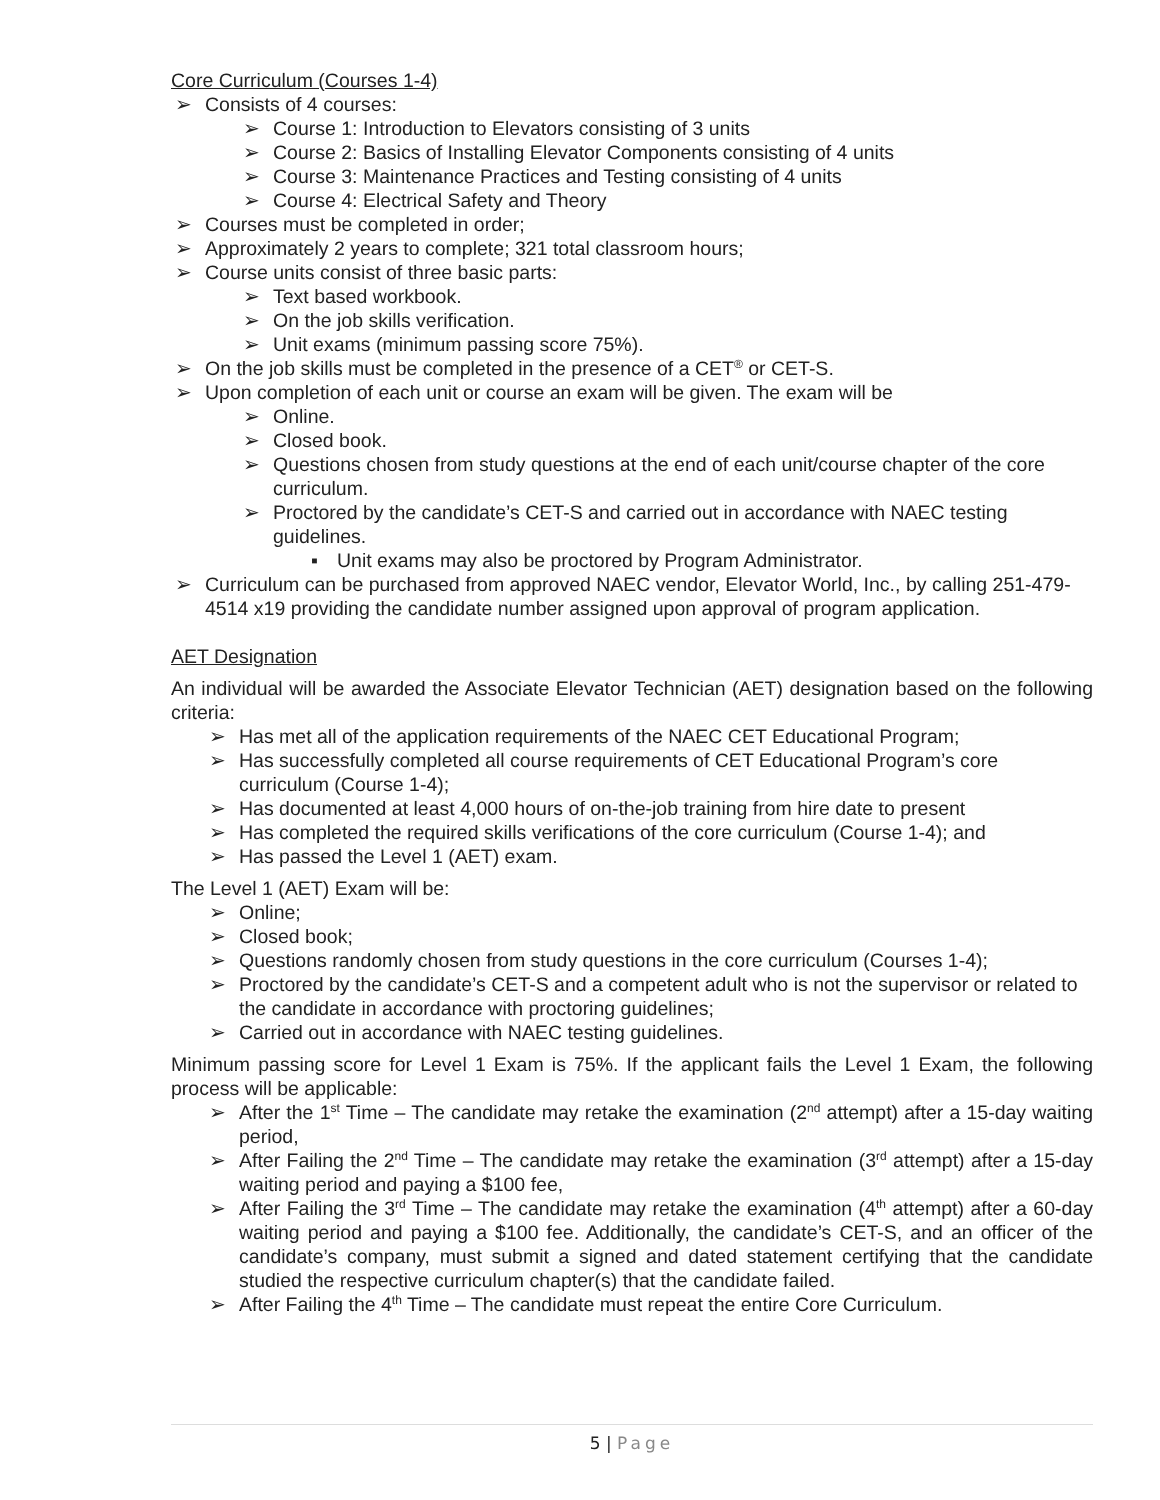Core Curriculum (Courses 1-4)
➢ Consists of 4 courses:
➢ Course 1: Introduction to Elevators consisting of 3 units
➢ Course 2: Basics of Installing Elevator Components consisting of 4 units
➢ Course 3: Maintenance Practices and Testing consisting of 4 units
➢ Course 4: Electrical Safety and Theory
➢ Courses must be completed in order;
➢ Approximately 2 years to complete; 321 total classroom hours;
➢ Course units consist of three basic parts:
➢ Text based workbook.
➢ On the job skills verification.
➢ Unit exams (minimum passing score 75%).
➢ On the job skills must be completed in the presence of a CET<sup>®</sup> or CET-S.
➢ Upon completion of each unit or course an exam will be given. The exam will be
➢ Online.
➢ Closed book.
➢ Questions chosen from study questions at the end of each unit/course chapter of the core curriculum.
➢ Proctored by the candidate’s CET-S and carried out in accordance with NAEC testing guidelines.
▪ Unit exams may also be proctored by Program Administrator.
➢ Curriculum can be purchased from approved NAEC vendor, Elevator World, Inc., by calling 251-479-4514 x19 providing the candidate number assigned upon approval of program application.
AET Designation
An individual will be awarded the Associate Elevator Technician (AET) designation based on the following criteria:
➢ Has met all of the application requirements of the NAEC CET Educational Program;
➢ Has successfully completed all course requirements of CET Educational Program’s core curriculum (Course 1-4);
➢ Has documented at least 4,000 hours of on-the-job training from hire date to present
➢ Has completed the required skills verifications of the core curriculum (Course 1-4); and
➢ Has passed the Level 1 (AET) exam.
The Level 1 (AET) Exam will be:
➢ Online;
➢ Closed book;
➢ Questions randomly chosen from study questions in the core curriculum (Courses 1-4);
➢ Proctored by the candidate’s CET-S and a competent adult who is not the supervisor or related to the candidate in accordance with proctoring guidelines;
➢ Carried out in accordance with NAEC testing guidelines.
Minimum passing score for Level 1 Exam is 75%. If the applicant fails the Level 1 Exam, the following process will be applicable:
➢ After the 1<sup>st</sup> Time – The candidate may retake the examination (2<sup>nd</sup> attempt) after a 15-day waiting period,
➢ After Failing the 2<sup>nd</sup> Time – The candidate may retake the examination (3<sup>rd</sup> attempt) after a 15-day waiting period and paying a $100 fee,
➢ After Failing the 3<sup>rd</sup> Time – The candidate may retake the examination (4<sup>th</sup> attempt) after a 60-day waiting period and paying a $100 fee. Additionally, the candidate’s CET-S, and an officer of the candidate’s company, must submit a signed and dated statement certifying that the candidate studied the respective curriculum chapter(s) that the candidate failed.
➢ After Failing the 4<sup>th</sup> Time – The candidate must repeat the entire Core Curriculum.
5 | Page